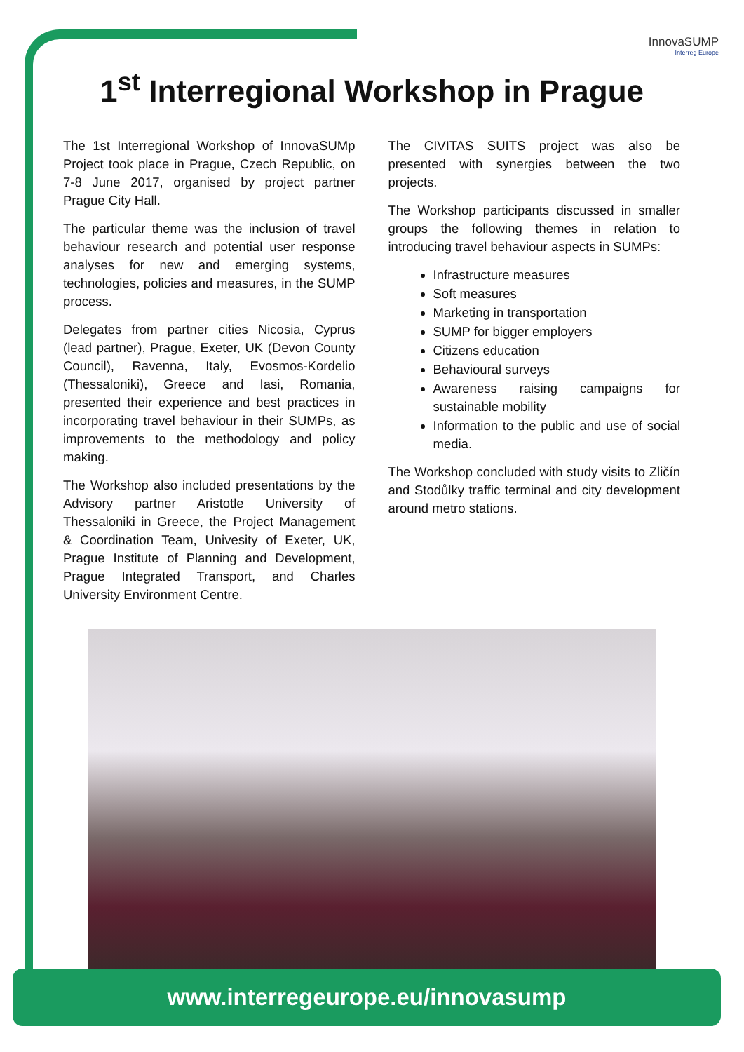InnovaSUMP
Interreg Europe
1<sup>st</sup> Interregional Workshop in Prague
The 1st Interregional Workshop of InnovaSUMp Project took place in Prague, Czech Republic, on 7-8 June 2017, organised by project partner Prague City Hall.
The particular theme was the inclusion of travel behaviour research and potential user response analyses for new and emerging systems, technologies, policies and measures, in the SUMP process.
Delegates from partner cities Nicosia, Cyprus (lead partner), Prague, Exeter, UK (Devon County Council), Ravenna, Italy, Evosmos-Kordelio (Thessaloniki), Greece and Iasi, Romania, presented their experience and best practices in incorporating travel behaviour in their SUMPs, as improvements to the methodology and policy making.
The Workshop also included presentations by the Advisory partner Aristotle University of Thessaloniki in Greece, the Project Management & Coordination Team, Univesity of Exeter, UK, Prague Institute of Planning and Development, Prague Integrated Transport, and Charles University Environment Centre.
The CIVITAS SUITS project was also be presented with synergies between the two projects.
The Workshop participants discussed in smaller groups the following themes in relation to introducing travel behaviour aspects in SUMPs:
Infrastructure measures
Soft measures
Marketing in transportation
SUMP for bigger employers
Citizens education
Behavioural surveys
Awareness raising campaigns for sustainable mobility
Information to the public and use of social media.
The Workshop concluded with study visits to Zličín and Stodůlky traffic terminal and city development around metro stations.
www.interregeurope.eu/innovasump